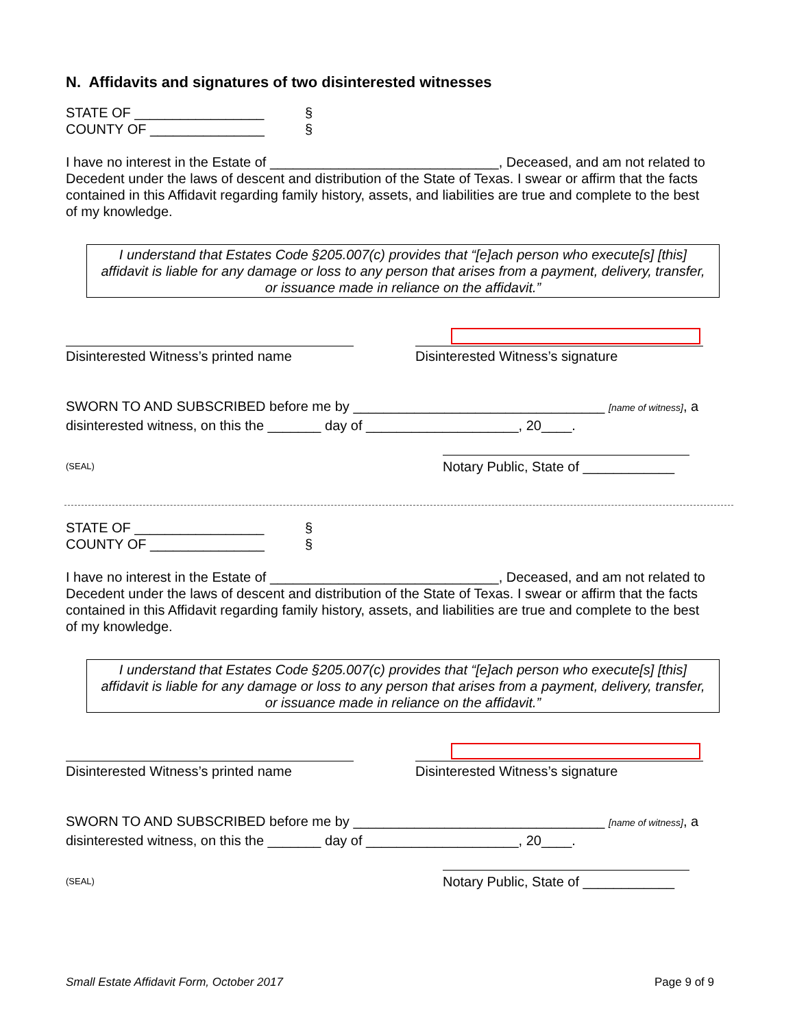N. Affidavits and signatures of two disinterested witnesses
STATE OF _________________ §
COUNTY OF _______________ §
I have no interest in the Estate of ______________________________, Deceased, and am not related to Decedent under the laws of descent and distribution of the State of Texas. I swear or affirm that the facts contained in this Affidavit regarding family history, assets, and liabilities are true and complete to the best of my knowledge.
I understand that Estates Code §205.007(c) provides that “[e]ach person who execute[s] [this] affidavit is liable for any damage or loss to any person that arises from a payment, delivery, transfer, or issuance made in reliance on the affidavit.”
Disinterested Witness’s printed name
Disinterested Witness’s signature
SWORN TO AND SUBSCRIBED before me by _________________________________ [name of witness], a disinterested witness, on this the _______ day of ____________________, 20____.
(SEAL) Notary Public, State of ____________
STATE OF _________________ §
COUNTY OF _______________ §
I have no interest in the Estate of ______________________________, Deceased, and am not related to Decedent under the laws of descent and distribution of the State of Texas. I swear or affirm that the facts contained in this Affidavit regarding family history, assets, and liabilities are true and complete to the best of my knowledge.
I understand that Estates Code §205.007(c) provides that “[e]ach person who execute[s] [this] affidavit is liable for any damage or loss to any person that arises from a payment, delivery, transfer, or issuance made in reliance on the affidavit.”
Disinterested Witness’s printed name
Disinterested Witness’s signature
SWORN TO AND SUBSCRIBED before me by _________________________________ [name of witness], a disinterested witness, on this the _______ day of ____________________, 20____.
(SEAL) Notary Public, State of ____________
Small Estate Affidavit Form, October 2017 Page 9 of 9